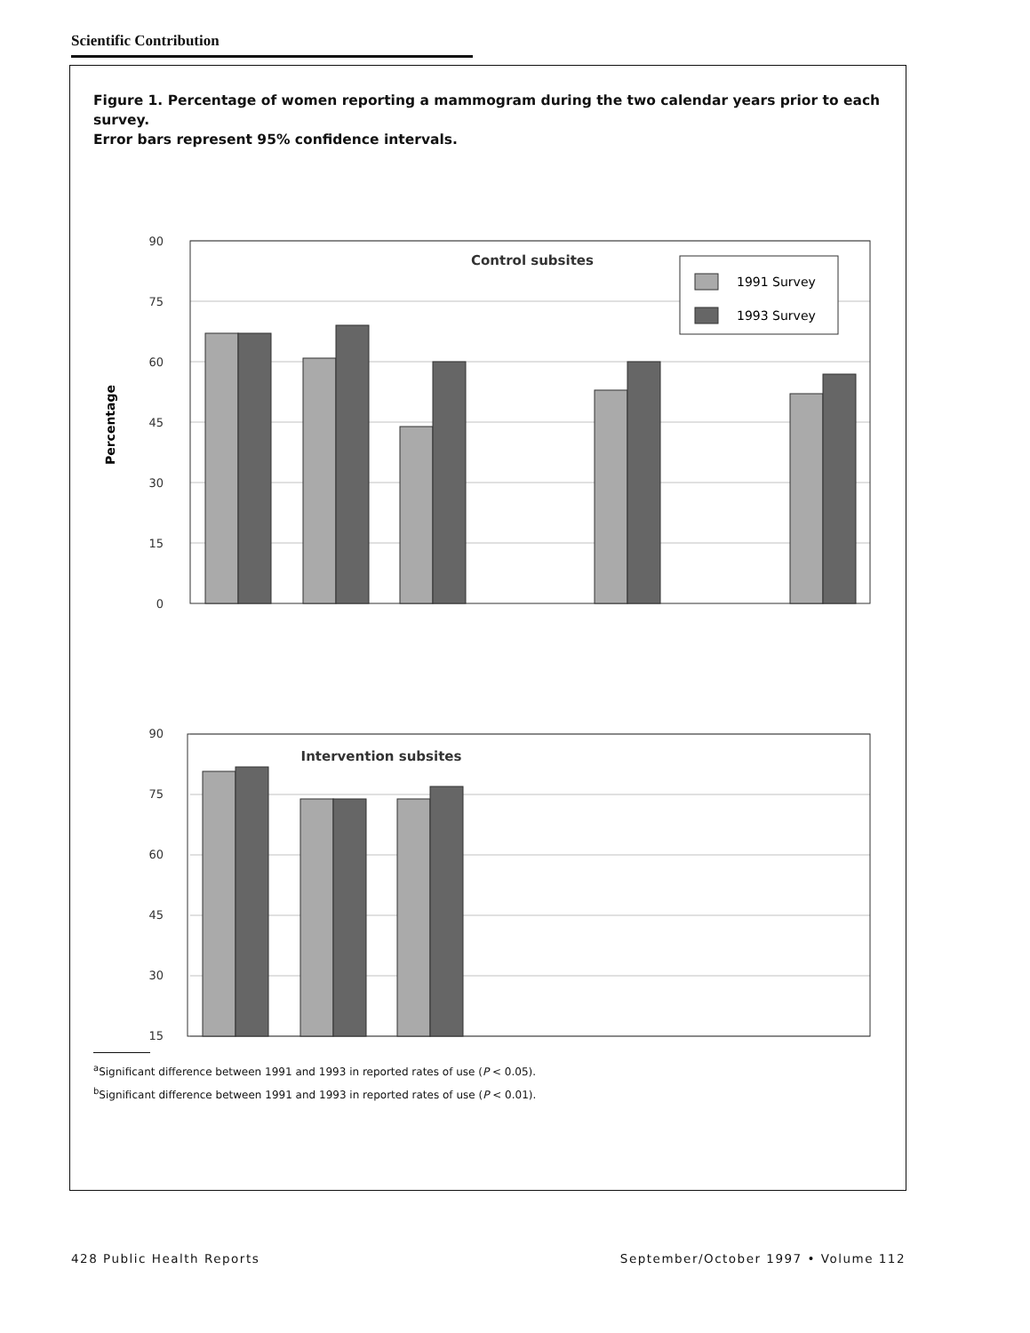Scientific Contribution
Figure 1. Percentage of women reporting a mammogram during the two calendar years prior to each survey.
Error bars represent 95% confidence intervals.
90
75
60
45
30
15
0
90
75
60
45
30
15
Percentage
Control subsites
1991 Survey
1993 Survey
Intervention subsites
<sup>a</sup> Significant difference between 1991 and 1993 in reported rates of use (P < 0.05).
<sup>b</sup> Significant difference between 1991 and 1993 in reported rates of use (P < 0.01).
428 Public Health Reports September/October 1997 • Volume 112